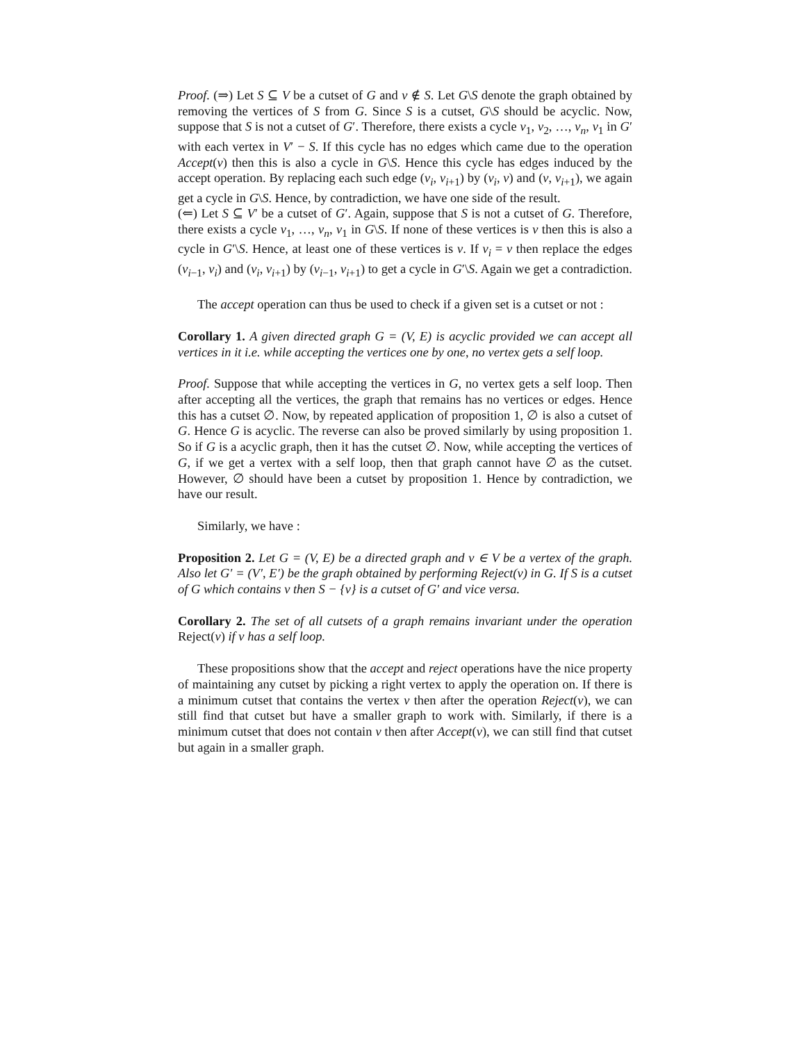Proof. (⇒) Let S ⊆ V be a cutset of G and v ∉ S. Let G\S denote the graph obtained by removing the vertices of S from G. Since S is a cutset, G\S should be acyclic. Now, suppose that S is not a cutset of G′. Therefore, there exists a cycle v<sub>1</sub>, v<sub>2</sub>, …, v<sub>n</sub>, v<sub>1</sub> in G′ with each vertex in V′ − S. If this cycle has no edges which came due to the operation Accept(v) then this is also a cycle in G\S. Hence this cycle has edges induced by the accept operation. By replacing each such edge (v<sub>i</sub>, v<sub>i+1</sub>) by (v<sub>i</sub>, v) and (v, v<sub>i+1</sub>), we again get a cycle in G\S. Hence, by contradiction, we have one side of the result.
(⇐) Let S ⊆ V′ be a cutset of G′. Again, suppose that S is not a cutset of G. Therefore, there exists a cycle v<sub>1</sub>, …, v<sub>n</sub>, v<sub>1</sub> in G\S. If none of these vertices is v then this is also a cycle in G′\S. Hence, at least one of these vertices is v. If v<sub>i</sub> = v then replace the edges (v<sub>i−1</sub>, v<sub>i</sub>) and (v<sub>i</sub>, v<sub>i+1</sub>) by (v<sub>i−1</sub>, v<sub>i+1</sub>) to get a cycle in G′\S. Again we get a contradiction.
The accept operation can thus be used to check if a given set is a cutset or not :
Corollary 1. A given directed graph G = (V, E) is acyclic provided we can accept all vertices in it i.e. while accepting the vertices one by one, no vertex gets a self loop.
Proof. Suppose that while accepting the vertices in G, no vertex gets a self loop. Then after accepting all the vertices, the graph that remains has no vertices or edges. Hence this has a cutset ∅. Now, by repeated application of proposition 1, ∅ is also a cutset of G. Hence G is acyclic. The reverse can also be proved similarly by using proposition 1. So if G is a acyclic graph, then it has the cutset ∅. Now, while accepting the vertices of G, if we get a vertex with a self loop, then that graph cannot have ∅ as the cutset. However, ∅ should have been a cutset by proposition 1. Hence by contradiction, we have our result.
Similarly, we have :
Proposition 2. Let G = (V, E) be a directed graph and v ∈ V be a vertex of the graph. Also let G′ = (V′, E′) be the graph obtained by performing Reject(v) in G. If S is a cutset of G which contains v then S − {v} is a cutset of G′ and vice versa.
Corollary 2. The set of all cutsets of a graph remains invariant under the operation Reject(v) if v has a self loop.
These propositions show that the accept and reject operations have the nice property of maintaining any cutset by picking a right vertex to apply the operation on. If there is a minimum cutset that contains the vertex v then after the operation Reject(v), we can still find that cutset but have a smaller graph to work with. Similarly, if there is a minimum cutset that does not contain v then after Accept(v), we can still find that cutset but again in a smaller graph.